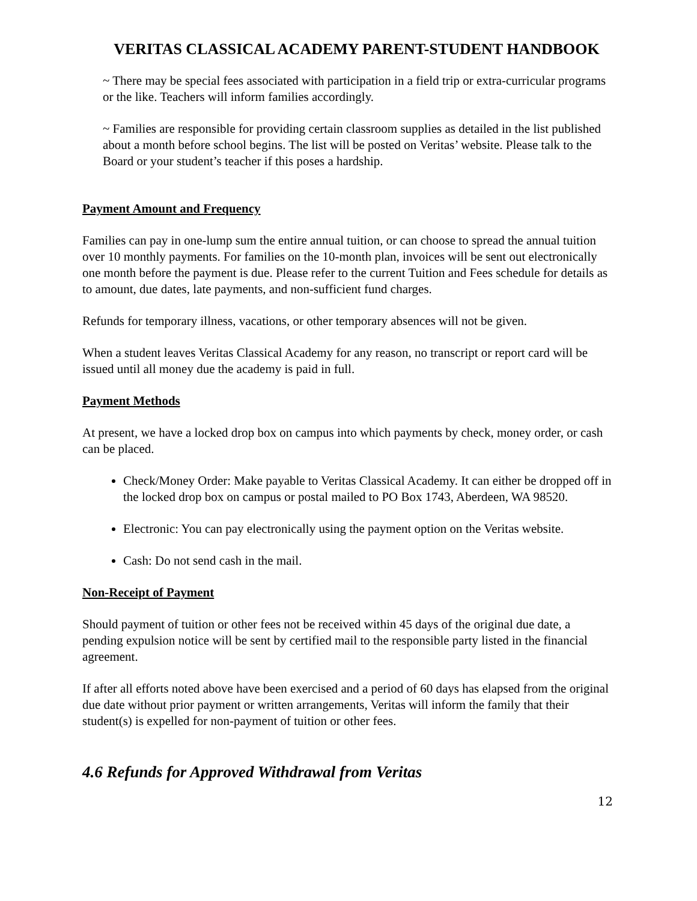VERITAS CLASSICAL ACADEMY PARENT-STUDENT HANDBOOK
~ There may be special fees associated with participation in a field trip or extra-curricular programs or the like. Teachers will inform families accordingly.
~ Families are responsible for providing certain classroom supplies as detailed in the list published about a month before school begins. The list will be posted on Veritas’ website. Please talk to the Board or your student’s teacher if this poses a hardship.
Payment Amount and Frequency
Families can pay in one-lump sum the entire annual tuition, or can choose to spread the annual tuition over 10 monthly payments. For families on the 10-month plan, invoices will be sent out electronically one month before the payment is due. Please refer to the current Tuition and Fees schedule for details as to amount, due dates, late payments, and non-sufficient fund charges.
Refunds for temporary illness, vacations, or other temporary absences will not be given.
When a student leaves Veritas Classical Academy for any reason, no transcript or report card will be issued until all money due the academy is paid in full.
Payment Methods
At present, we have a locked drop box on campus into which payments by check, money order, or cash can be placed.
Check/Money Order: Make payable to Veritas Classical Academy. It can either be dropped off in the locked drop box on campus or postal mailed to PO Box 1743, Aberdeen, WA 98520.
Electronic: You can pay electronically using the payment option on the Veritas website.
Cash: Do not send cash in the mail.
Non-Receipt of Payment
Should payment of tuition or other fees not be received within 45 days of the original due date, a pending expulsion notice will be sent by certified mail to the responsible party listed in the financial agreement.
If after all efforts noted above have been exercised and a period of 60 days has elapsed from the original due date without prior payment or written arrangements, Veritas will inform the family that their student(s) is expelled for non-payment of tuition or other fees.
4.6 Refunds for Approved Withdrawal from Veritas
12